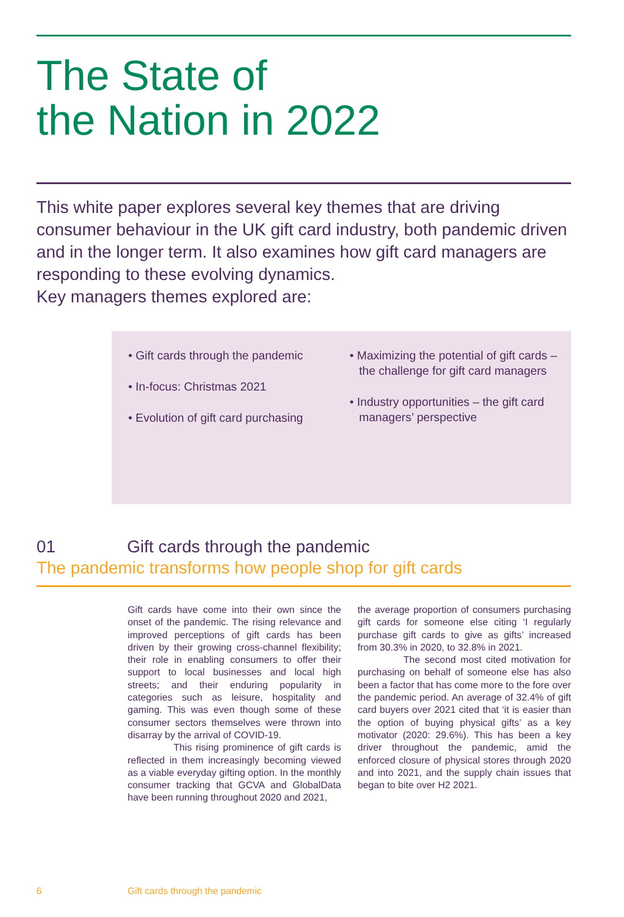The State of
the Nation in 2022
This white paper explores several key themes that are driving consumer behaviour in the UK gift card industry, both pandemic driven and in the longer term. It also examines how gift card managers are responding to these evolving dynamics.
Key managers themes explored are:
• Gift cards through the pandemic
• In-focus: Christmas 2021
• Evolution of gift card purchasing
• Maximizing the potential of gift cards – the challenge for gift card managers
• Industry opportunities – the gift card managers’ perspective
01 Gift cards through the pandemic
The pandemic transforms how people shop for gift cards
Gift cards have come into their own since the onset of the pandemic. The rising relevance and improved perceptions of gift cards has been driven by their growing cross-channel flexibility; their role in enabling consumers to offer their support to local businesses and local high streets; and their enduring popularity in categories such as leisure, hospitality and gaming. This was even though some of these consumer sectors themselves were thrown into disarray by the arrival of COVID-19.
This rising prominence of gift cards is reflected in them increasingly becoming viewed as a viable everyday gifting option. In the monthly consumer tracking that GCVA and GlobalData have been running throughout 2020 and 2021,
the average proportion of consumers purchasing gift cards for someone else citing ‘I regularly purchase gift cards to give as gifts’ increased from 30.3% in 2020, to 32.8% in 2021.
The second most cited motivation for purchasing on behalf of someone else has also been a factor that has come more to the fore over the pandemic period. An average of 32.4% of gift card buyers over 2021 cited that ‘it is easier than the option of buying physical gifts’ as a key motivator (2020: 29.6%). This has been a key driver throughout the pandemic, amid the enforced closure of physical stores through 2020 and into 2021, and the supply chain issues that began to bite over H2 2021.
6 Gift cards through the pandemic